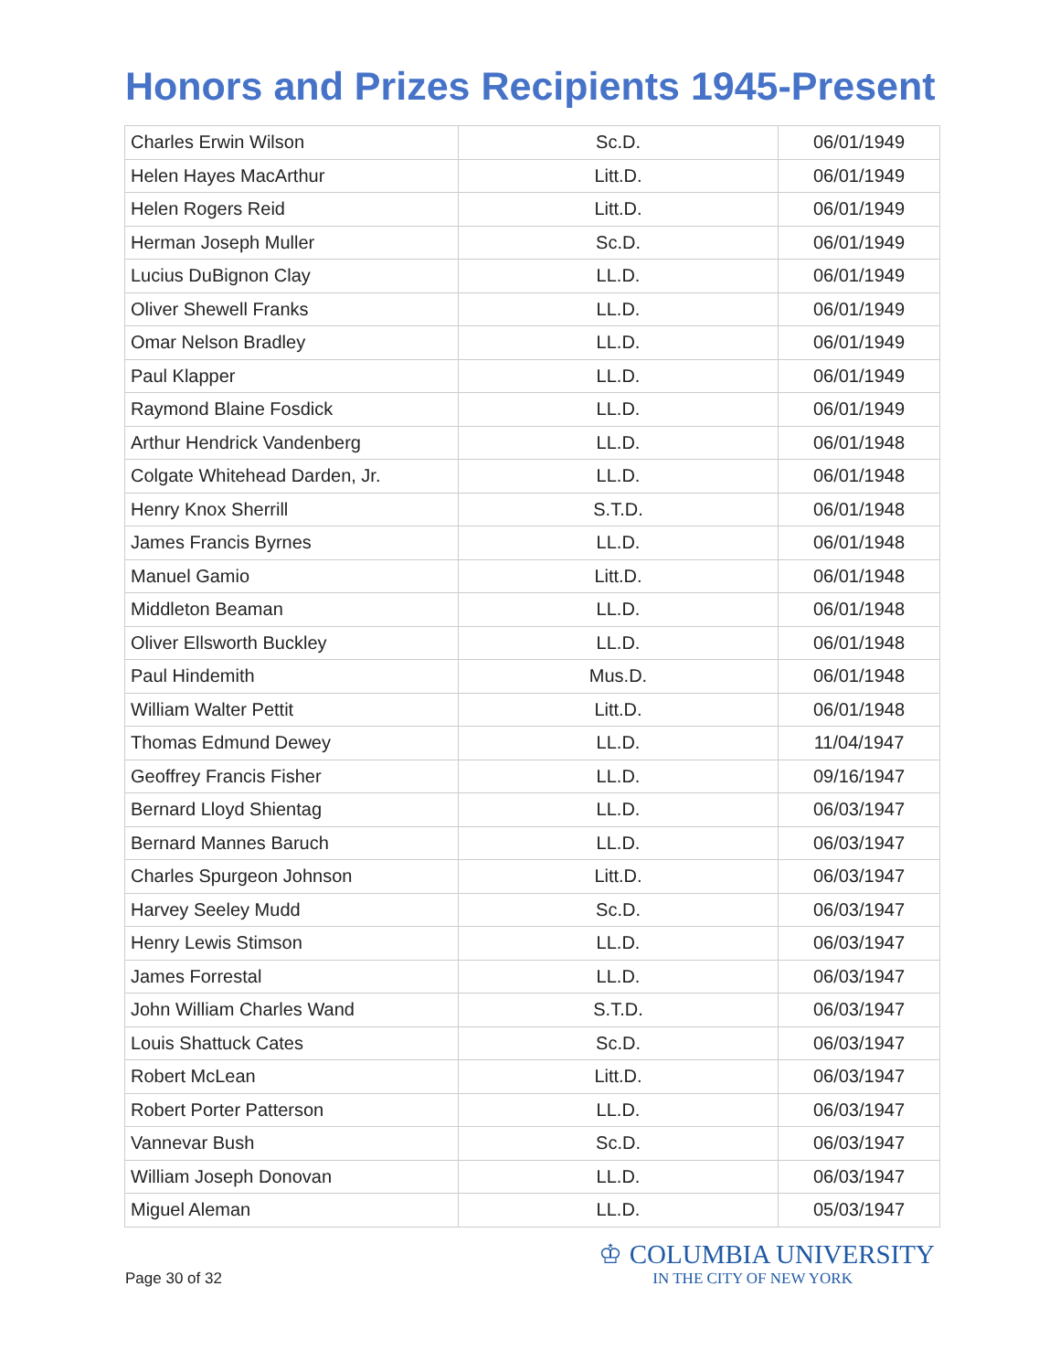Honors and Prizes Recipients 1945-Present
| Charles Erwin Wilson | Sc.D. | 06/01/1949 |
| Helen Hayes MacArthur | Litt.D. | 06/01/1949 |
| Helen Rogers Reid | Litt.D. | 06/01/1949 |
| Herman Joseph Muller | Sc.D. | 06/01/1949 |
| Lucius DuBignon Clay | LL.D. | 06/01/1949 |
| Oliver Shewell Franks | LL.D. | 06/01/1949 |
| Omar Nelson Bradley | LL.D. | 06/01/1949 |
| Paul Klapper | LL.D. | 06/01/1949 |
| Raymond Blaine Fosdick | LL.D. | 06/01/1949 |
| Arthur Hendrick Vandenberg | LL.D. | 06/01/1948 |
| Colgate Whitehead Darden, Jr. | LL.D. | 06/01/1948 |
| Henry Knox Sherrill | S.T.D. | 06/01/1948 |
| James Francis Byrnes | LL.D. | 06/01/1948 |
| Manuel Gamio | Litt.D. | 06/01/1948 |
| Middleton Beaman | LL.D. | 06/01/1948 |
| Oliver Ellsworth Buckley | LL.D. | 06/01/1948 |
| Paul Hindemith | Mus.D. | 06/01/1948 |
| William Walter Pettit | Litt.D. | 06/01/1948 |
| Thomas Edmund Dewey | LL.D. | 11/04/1947 |
| Geoffrey Francis Fisher | LL.D. | 09/16/1947 |
| Bernard Lloyd Shientag | LL.D. | 06/03/1947 |
| Bernard Mannes Baruch | LL.D. | 06/03/1947 |
| Charles Spurgeon Johnson | Litt.D. | 06/03/1947 |
| Harvey Seeley Mudd | Sc.D. | 06/03/1947 |
| Henry Lewis Stimson | LL.D. | 06/03/1947 |
| James Forrestal | LL.D. | 06/03/1947 |
| John William Charles Wand | S.T.D. | 06/03/1947 |
| Louis Shattuck Cates | Sc.D. | 06/03/1947 |
| Robert McLean | Litt.D. | 06/03/1947 |
| Robert Porter Patterson | LL.D. | 06/03/1947 |
| Vannevar Bush | Sc.D. | 06/03/1947 |
| William Joseph Donovan | LL.D. | 06/03/1947 |
| Miguel Aleman | LL.D. | 05/03/1947 |
Page 30 of 32
♔ COLUMBIA UNIVERSITY
IN THE CITY OF NEW YORK